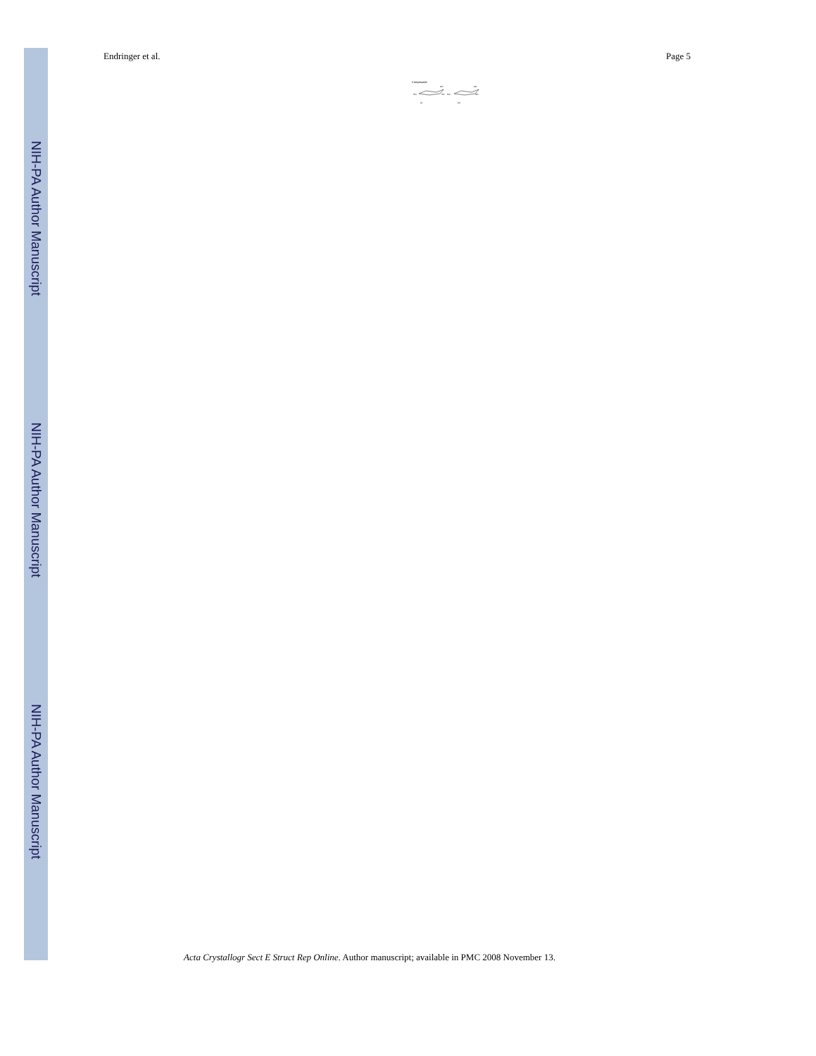NIH-PA Author Manuscript
NIH-PA Author Manuscript
NIH-PA Author Manuscript
Endringer et al. Page 5
Compounds
HO
OH
OH
HO
OH
OH
(I)
(II)
Acta Crystallogr Sect E Struct Rep Online. Author manuscript; available in PMC 2008 November 13.